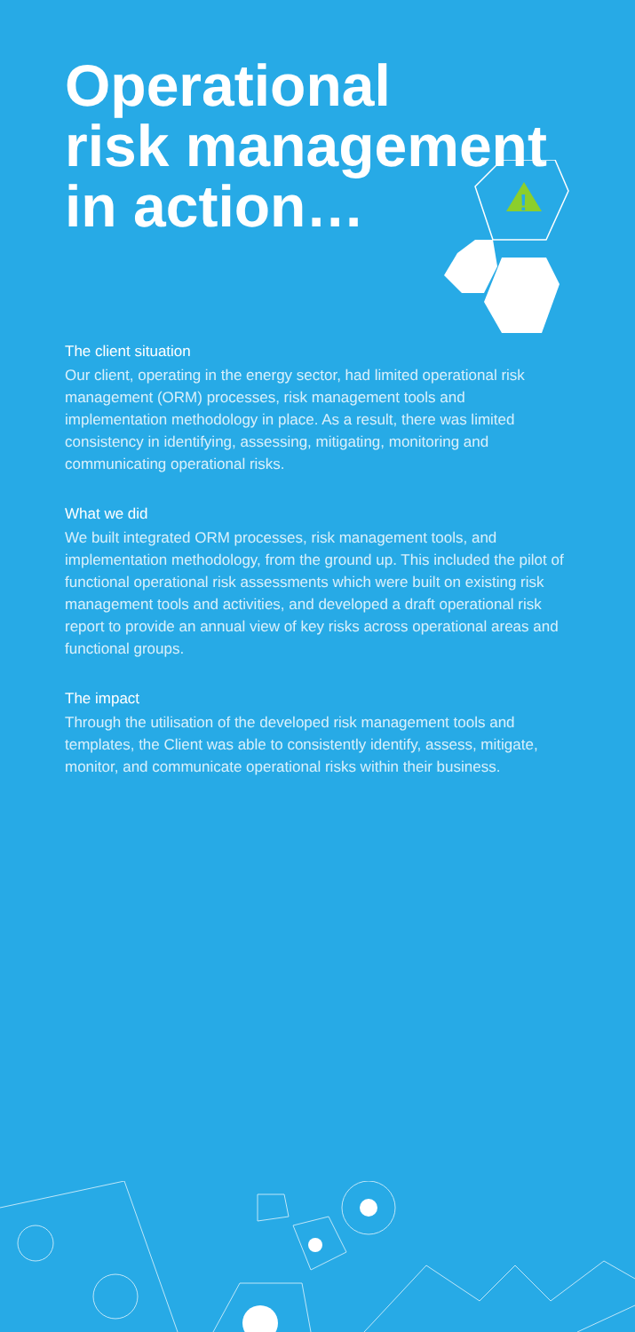!
Operational
risk management
in action…
The client situation
Our client, operating in the energy sector, had limited operational risk management (ORM) processes, risk management tools and implementation methodology in place. As a result, there was limited consistency in identifying, assessing, mitigating, monitoring and communicating operational risks.
What we did
We built integrated ORM processes, risk management tools, and implementation methodology, from the ground up. This included the pilot of functional operational risk assessments which were built on existing risk management tools and activities, and developed a draft operational risk report to provide an annual view of key risks across operational areas and functional groups.
The impact
Through the utilisation of the developed risk management tools and templates, the Client was able to consistently identify, assess, mitigate, monitor, and communicate operational risks within their business.